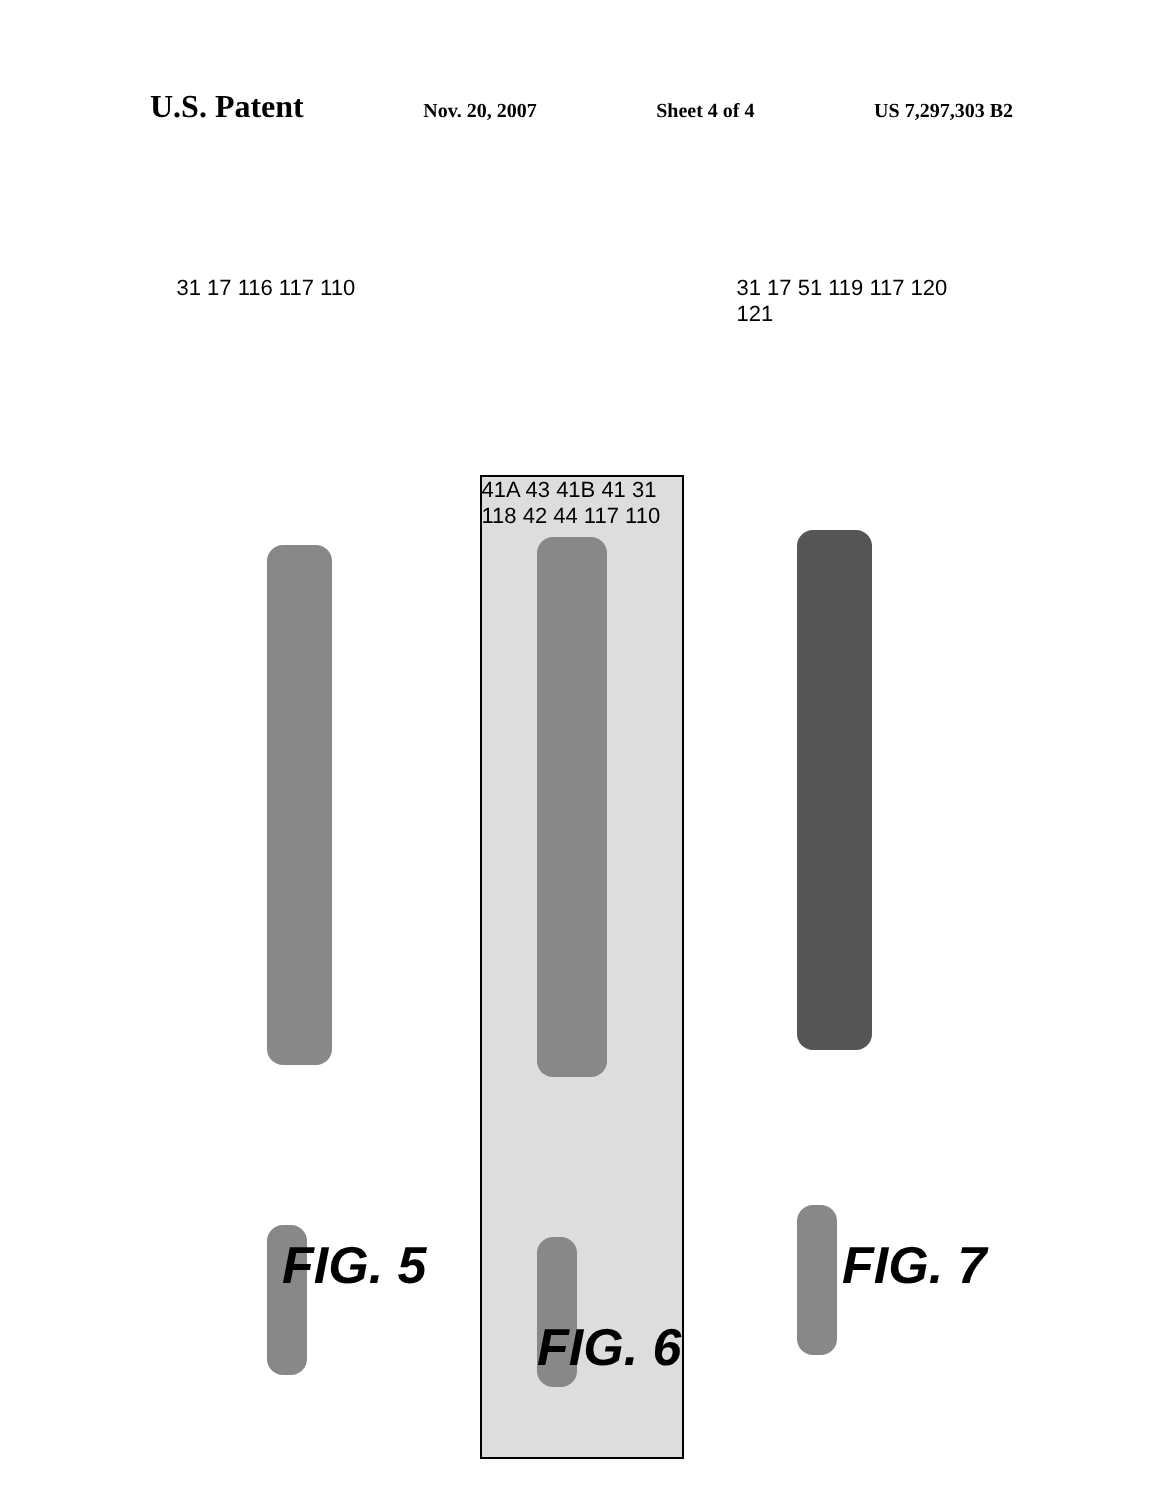U.S. Patent Nov. 20, 2007 Sheet 4 of 4 US 7,297,303 B2
31 17 116 117 110
FIG. 5
41A 43 41B 41 31 118 42 44 117 110
FIG. 6
31 17 51 119 117 120 121
FIG. 7